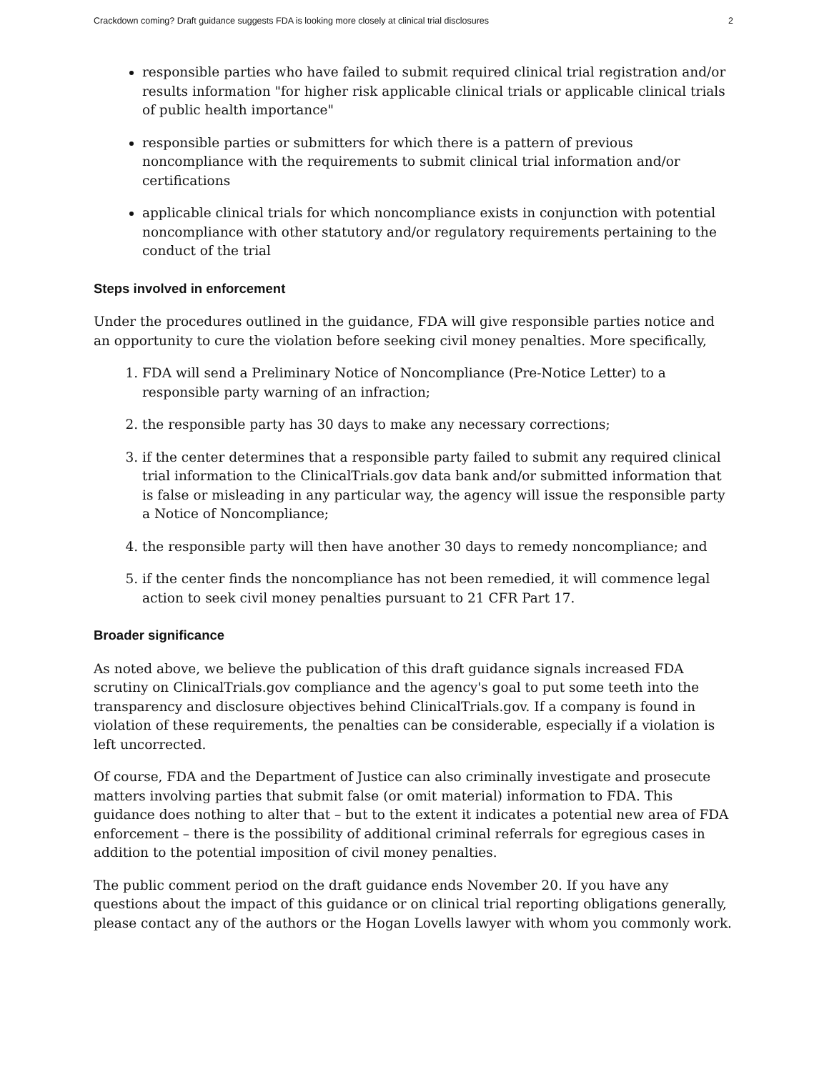Crackdown coming? Draft guidance suggests FDA is looking more closely at clinical trial disclosures 2
responsible parties who have failed to submit required clinical trial registration and/or results information "for higher risk applicable clinical trials or applicable clinical trials of public health importance"
responsible parties or submitters for which there is a pattern of previous noncompliance with the requirements to submit clinical trial information and/or certifications
applicable clinical trials for which noncompliance exists in conjunction with potential noncompliance with other statutory and/or regulatory requirements pertaining to the conduct of the trial
Steps involved in enforcement
Under the procedures outlined in the guidance, FDA will give responsible parties notice and an opportunity to cure the violation before seeking civil money penalties. More specifically,
1. FDA will send a Preliminary Notice of Noncompliance (Pre-Notice Letter) to a responsible party warning of an infraction;
2. the responsible party has 30 days to make any necessary corrections;
3. if the center determines that a responsible party failed to submit any required clinical trial information to the ClinicalTrials.gov data bank and/or submitted information that is false or misleading in any particular way, the agency will issue the responsible party a Notice of Noncompliance;
4. the responsible party will then have another 30 days to remedy noncompliance; and
5. if the center finds the noncompliance has not been remedied, it will commence legal action to seek civil money penalties pursuant to 21 CFR Part 17.
Broader significance
As noted above, we believe the publication of this draft guidance signals increased FDA scrutiny on ClinicalTrials.gov compliance and the agency's goal to put some teeth into the transparency and disclosure objectives behind ClinicalTrials.gov. If a company is found in violation of these requirements, the penalties can be considerable, especially if a violation is left uncorrected.
Of course, FDA and the Department of Justice can also criminally investigate and prosecute matters involving parties that submit false (or omit material) information to FDA. This guidance does nothing to alter that – but to the extent it indicates a potential new area of FDA enforcement – there is the possibility of additional criminal referrals for egregious cases in addition to the potential imposition of civil money penalties.
The public comment period on the draft guidance ends November 20. If you have any questions about the impact of this guidance or on clinical trial reporting obligations generally, please contact any of the authors or the Hogan Lovells lawyer with whom you commonly work.